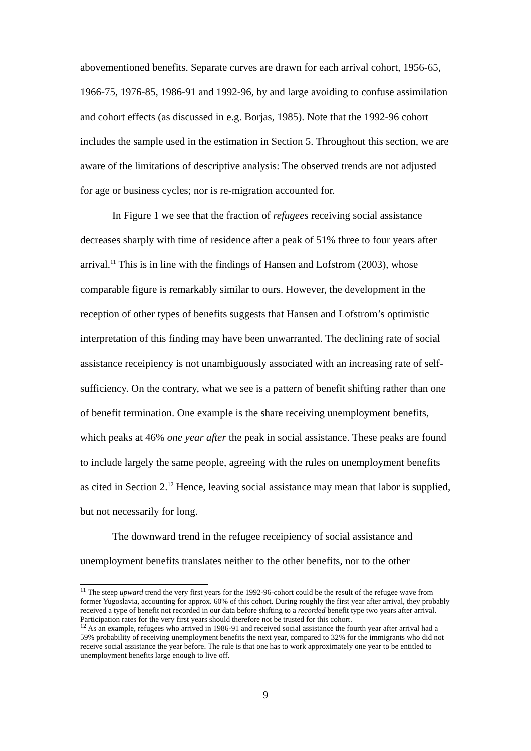abovementioned benefits. Separate curves are drawn for each arrival cohort, 1956-65, 1966-75, 1976-85, 1986-91 and 1992-96, by and large avoiding to confuse assimilation and cohort effects (as discussed in e.g. Borjas, 1985). Note that the 1992-96 cohort includes the sample used in the estimation in Section 5. Throughout this section, we are aware of the limitations of descriptive analysis: The observed trends are not adjusted for age or business cycles; nor is re-migration accounted for.
In Figure 1 we see that the fraction of refugees receiving social assistance decreases sharply with time of residence after a peak of 51% three to four years after arrival.<sup>11</sup> This is in line with the findings of Hansen and Lofstrom (2003), whose comparable figure is remarkably similar to ours. However, the development in the reception of other types of benefits suggests that Hansen and Lofstrom’s optimistic interpretation of this finding may have been unwarranted. The declining rate of social assistance receipiency is not unambiguously associated with an increasing rate of self-sufficiency. On the contrary, what we see is a pattern of benefit shifting rather than one of benefit termination. One example is the share receiving unemployment benefits, which peaks at 46% one year after the peak in social assistance. These peaks are found to include largely the same people, agreeing with the rules on unemployment benefits as cited in Section 2.<sup>12</sup> Hence, leaving social assistance may mean that labor is supplied, but not necessarily for long.
The downward trend in the refugee receipiency of social assistance and unemployment benefits translates neither to the other benefits, nor to the other
<sup>11</sup> The steep upward trend the very first years for the 1992-96-cohort could be the result of the refugee wave from former Yugoslavia, accounting for approx. 60% of this cohort. During roughly the first year after arrival, they probably received a type of benefit not recorded in our data before shifting to a recorded benefit type two years after arrival. Participation rates for the very first years should therefore not be trusted for this cohort.
<sup>12</sup> As an example, refugees who arrived in 1986-91 and received social assistance the fourth year after arrival had a 59% probability of receiving unemployment benefits the next year, compared to 32% for the immigrants who did not receive social assistance the year before. The rule is that one has to work approximately one year to be entitled to unemployment benefits large enough to live off.
9